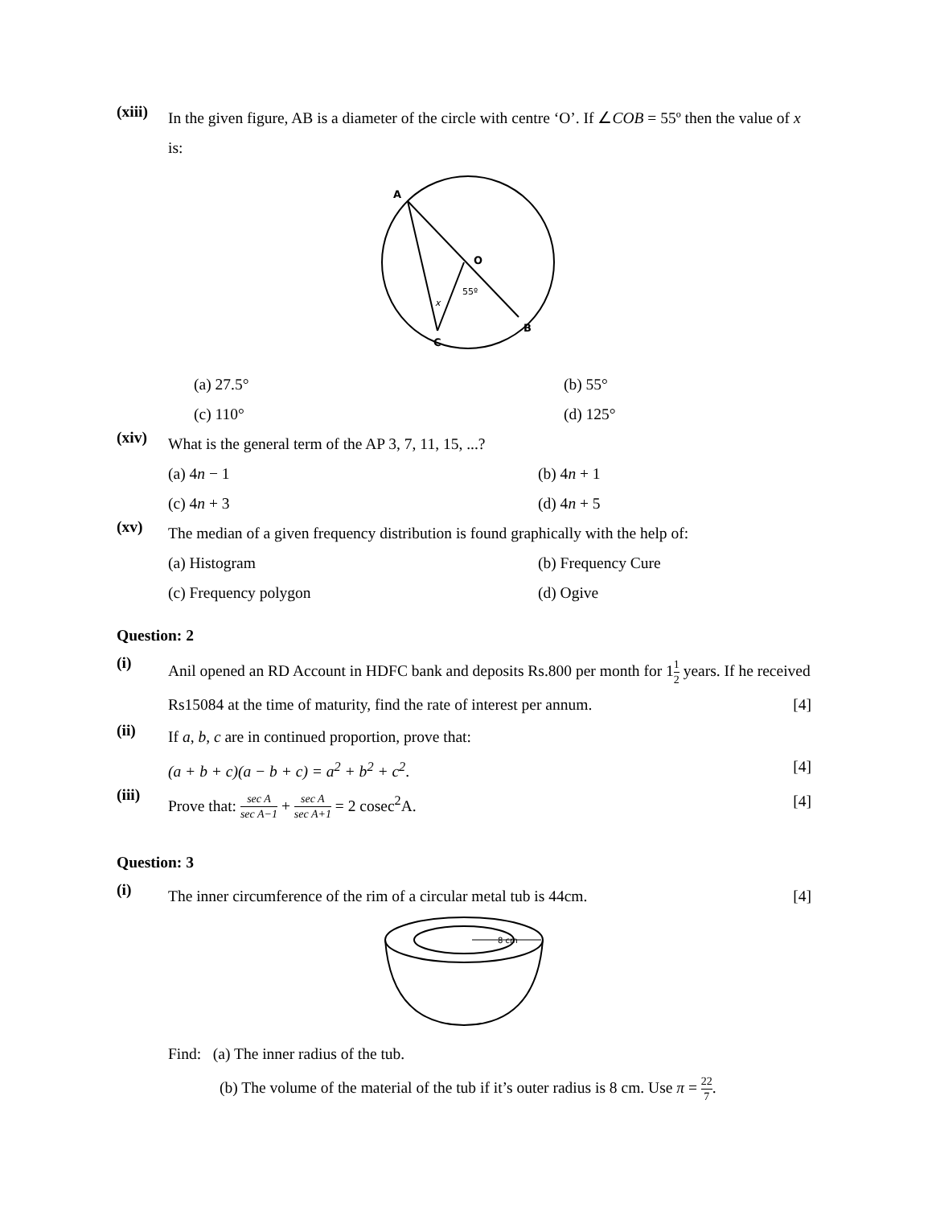(xiii)
In the given figure, AB is a diameter of the circle with centre ‘O’. If ∠COB = 55º then the value of x is:
A
O
B
C
55º
x
(a) 27.5°
(b) 55°
(c) 110°
(d) 125°
(xiv)
What is the general term of the AP 3, 7, 11, 15, ...?
(a) 4n − 1
(b) 4n + 1
(c) 4n + 3
(d) 4n + 5
(xv)
The median of a given frequency distribution is found graphically with the help of:
(a) Histogram
(b) Frequency Cure
(c) Frequency polygon
(d) Ogive
Question: 2
(i)
Anil opened an RD Account in HDFC bank and deposits Rs.800 per month for 11 2 years. If he received Rs15084 at the time of maturity, find the rate of interest per annum. [4]
(ii)
If a, b, c are in continued proportion, prove that:
(a + b + c)(a − b + c) = a<sup>2</sup> + b<sup>2</sup> + c<sup>2</sup>. [4]
(iii)
Prove that: sec A sec A−1 + sec A sec A+1 = 2 cosec<sup>2</sup>A. [4]
Question: 3
(i)
The inner circumference of the rim of a circular metal tub is 44cm. [4]
8 cm
Find: (a) The inner radius of the tub.
(b) The volume of the material of the tub if it’s outer radius is 8 cm. Use π = 22 7.